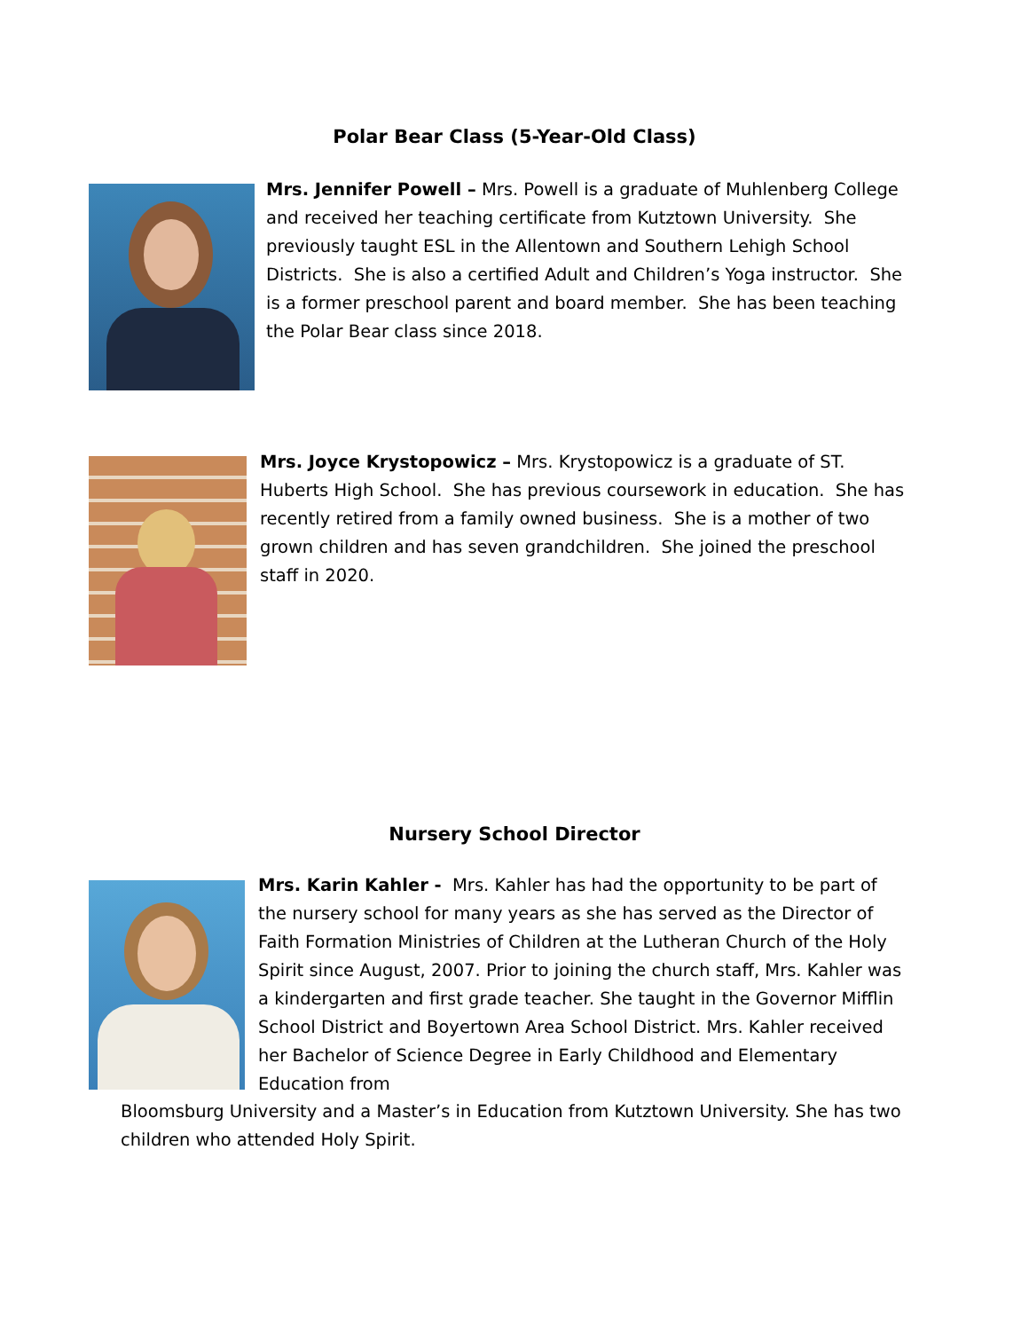Polar Bear Class (5-Year-Old Class)
Mrs. Jennifer Powell – Mrs. Powell is a graduate of Muhlenberg College and received her teaching certificate from Kutztown University. She previously taught ESL in the Allentown and Southern Lehigh School Districts. She is also a certified Adult and Children’s Yoga instructor. She is a former preschool parent and board member. She has been teaching the Polar Bear class since 2018.
Mrs. Joyce Krystopowicz – Mrs. Krystopowicz is a graduate of ST. Huberts High School. She has previous coursework in education. She has recently retired from a family owned business. She is a mother of two grown children and has seven grandchildren. She joined the preschool staff in 2020.
Nursery School Director
Mrs. Karin Kahler - Mrs. Kahler has had the opportunity to be part of the nursery school for many years as she has served as the Director of Faith Formation Ministries of Children at the Lutheran Church of the Holy Spirit since August, 2007. Prior to joining the church staff, Mrs. Kahler was a kindergarten and first grade teacher. She taught in the Governor Mifflin School District and Boyertown Area School District. Mrs. Kahler received her Bachelor of Science Degree in Early Childhood and Elementary Education from
Bloomsburg University and a Master’s in Education from Kutztown University. She has two children who attended Holy Spirit.